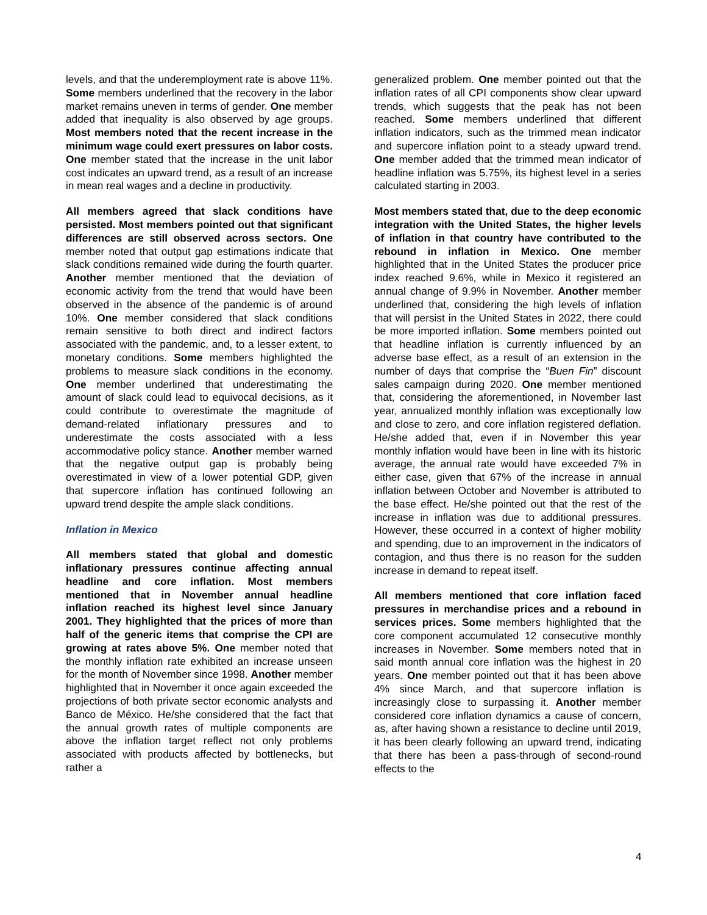levels, and that the underemployment rate is above 11%. Some members underlined that the recovery in the labor market remains uneven in terms of gender. One member added that inequality is also observed by age groups. Most members noted that the recent increase in the minimum wage could exert pressures on labor costs. One member stated that the increase in the unit labor cost indicates an upward trend, as a result of an increase in mean real wages and a decline in productivity.
All members agreed that slack conditions have persisted. Most members pointed out that significant differences are still observed across sectors. One member noted that output gap estimations indicate that slack conditions remained wide during the fourth quarter. Another member mentioned that the deviation of economic activity from the trend that would have been observed in the absence of the pandemic is of around 10%. One member considered that slack conditions remain sensitive to both direct and indirect factors associated with the pandemic, and, to a lesser extent, to monetary conditions. Some members highlighted the problems to measure slack conditions in the economy. One member underlined that underestimating the amount of slack could lead to equivocal decisions, as it could contribute to overestimate the magnitude of demand-related inflationary pressures and to underestimate the costs associated with a less accommodative policy stance. Another member warned that the negative output gap is probably being overestimated in view of a lower potential GDP, given that supercore inflation has continued following an upward trend despite the ample slack conditions.
Inflation in Mexico
All members stated that global and domestic inflationary pressures continue affecting annual headline and core inflation. Most members mentioned that in November annual headline inflation reached its highest level since January 2001. They highlighted that the prices of more than half of the generic items that comprise the CPI are growing at rates above 5%. One member noted that the monthly inflation rate exhibited an increase unseen for the month of November since 1998. Another member highlighted that in November it once again exceeded the projections of both private sector economic analysts and Banco de México. He/she considered that the fact that the annual growth rates of multiple components are above the inflation target reflect not only problems associated with products affected by bottlenecks, but rather a
generalized problem. One member pointed out that the inflation rates of all CPI components show clear upward trends, which suggests that the peak has not been reached. Some members underlined that different inflation indicators, such as the trimmed mean indicator and supercore inflation point to a steady upward trend. One member added that the trimmed mean indicator of headline inflation was 5.75%, its highest level in a series calculated starting in 2003.
Most members stated that, due to the deep economic integration with the United States, the higher levels of inflation in that country have contributed to the rebound in inflation in Mexico. One member highlighted that in the United States the producer price index reached 9.6%, while in Mexico it registered an annual change of 9.9% in November. Another member underlined that, considering the high levels of inflation that will persist in the United States in 2022, there could be more imported inflation. Some members pointed out that headline inflation is currently influenced by an adverse base effect, as a result of an extension in the number of days that comprise the “Buen Fin” discount sales campaign during 2020. One member mentioned that, considering the aforementioned, in November last year, annualized monthly inflation was exceptionally low and close to zero, and core inflation registered deflation. He/she added that, even if in November this year monthly inflation would have been in line with its historic average, the annual rate would have exceeded 7% in either case, given that 67% of the increase in annual inflation between October and November is attributed to the base effect. He/she pointed out that the rest of the increase in inflation was due to additional pressures. However, these occurred in a context of higher mobility and spending, due to an improvement in the indicators of contagion, and thus there is no reason for the sudden increase in demand to repeat itself.
All members mentioned that core inflation faced pressures in merchandise prices and a rebound in services prices. Some members highlighted that the core component accumulated 12 consecutive monthly increases in November. Some members noted that in said month annual core inflation was the highest in 20 years. One member pointed out that it has been above 4% since March, and that supercore inflation is increasingly close to surpassing it. Another member considered core inflation dynamics a cause of concern, as, after having shown a resistance to decline until 2019, it has been clearly following an upward trend, indicating that there has been a pass-through of second-round effects to the
4